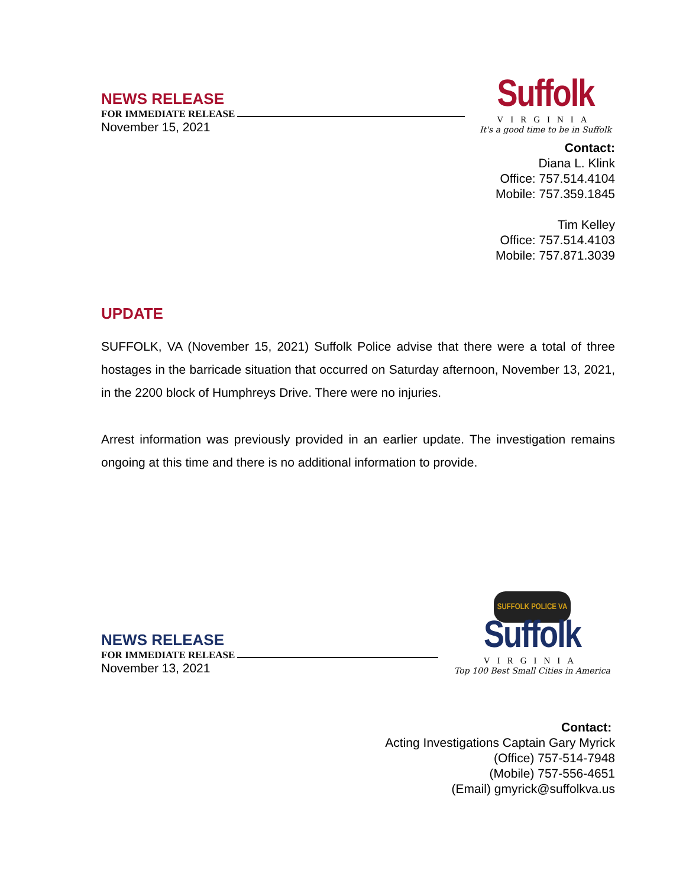NEWS RELEASE
FOR IMMEDIATE RELEASE
November 15, 2021
Suffolk
VIRGINIA
It's a good time to be in Suffolk
Contact:
Diana L. Klink
Office: 757.514.4104
Mobile: 757.359.1845
Tim Kelley
Office: 757.514.4103
Mobile: 757.871.3039
UPDATE
SUFFOLK, VA (November 15, 2021) Suffolk Police advise that there were a total of three hostages in the barricade situation that occurred on Saturday afternoon, November 13, 2021, in the 2200 block of Humphreys Drive. There were no injuries.
Arrest information was previously provided in an earlier update. The investigation remains ongoing at this time and there is no additional information to provide.
NEWS RELEASE
FOR IMMEDIATE RELEASE
November 13, 2021
SUFFOLK POLICE VA Suffolk
VIRGINIA
Top 100 Best Small Cities in America
Contact:
Acting Investigations Captain Gary Myrick
(Office) 757-514-7948
(Mobile) 757-556-4651
(Email) gmyrick@suffolkva.us